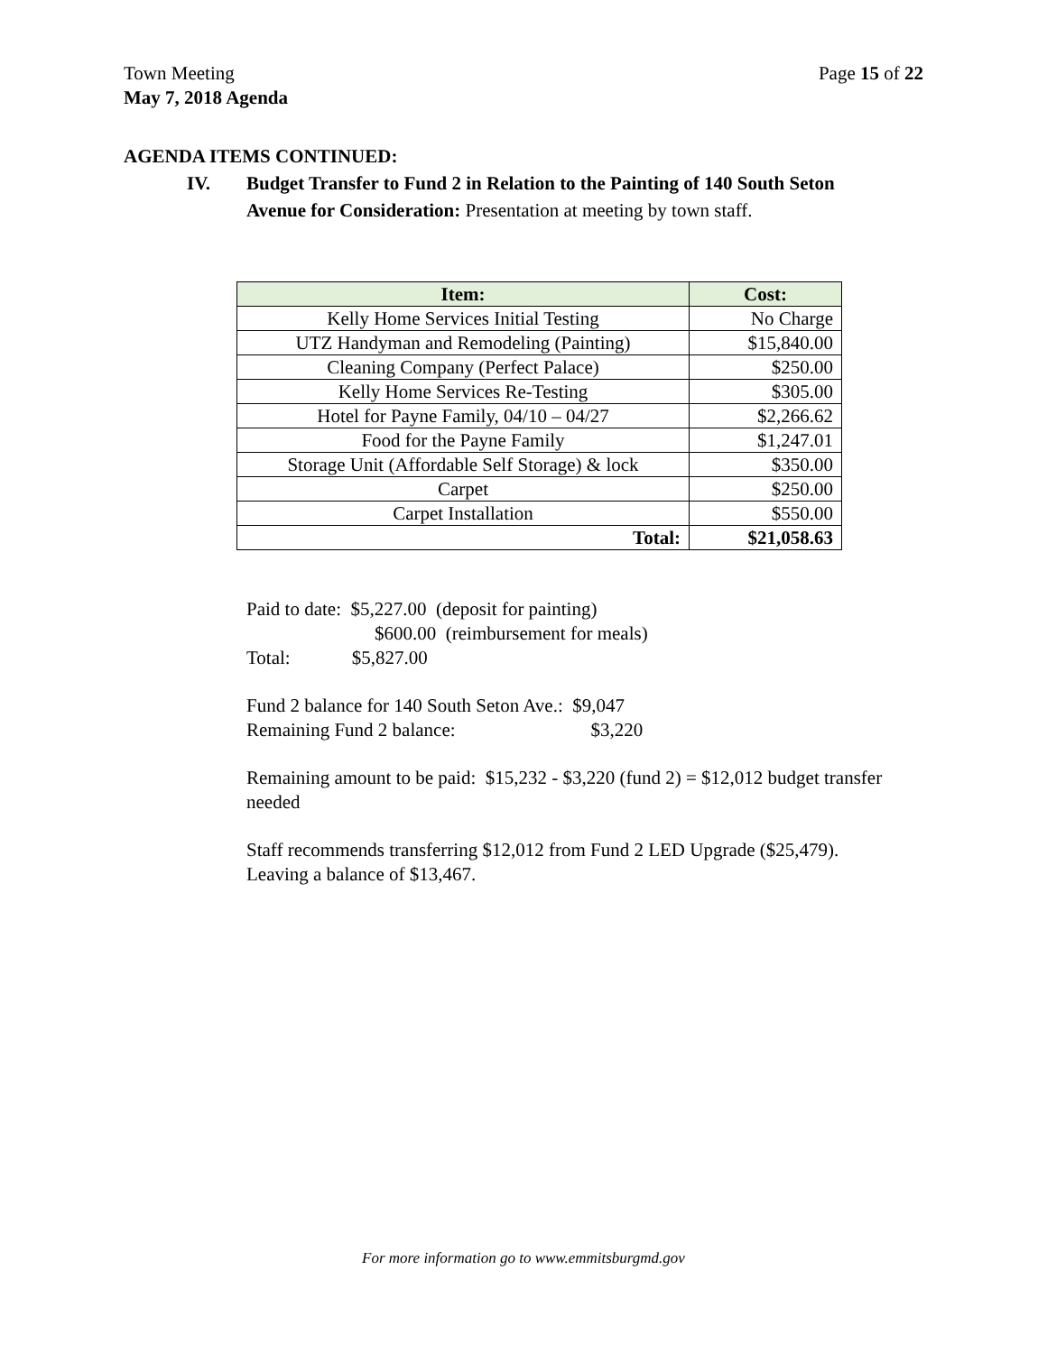Town Meeting Page 15 of 22
May 7, 2018 Agenda
AGENDA ITEMS CONTINUED:
IV. Budget Transfer to Fund 2 in Relation to the Painting of 140 South Seton Avenue for Consideration: Presentation at meeting by town staff.
| Item: | Cost: |
| --- | --- |
| Kelly Home Services Initial Testing | No Charge |
| UTZ Handyman and Remodeling (Painting) | $15,840.00 |
| Cleaning Company (Perfect Palace) | $250.00 |
| Kelly Home Services Re-Testing | $305.00 |
| Hotel for Payne Family, 04/10 – 04/27 | $2,266.62 |
| Food for the Payne Family | $1,247.01 |
| Storage Unit (Affordable Self Storage) & lock | $350.00 |
| Carpet | $250.00 |
| Carpet Installation | $550.00 |
| Total: | $21,058.63 |
Paid to date: $5,227.00 (deposit for painting)
$600.00 (reimbursement for meals)
Total: $5,827.00
Fund 2 balance for 140 South Seton Ave.: $9,047
Remaining Fund 2 balance: $3,220
Remaining amount to be paid: $15,232 - $3,220 (fund 2) = $12,012 budget transfer needed
Staff recommends transferring $12,012 from Fund 2 LED Upgrade ($25,479). Leaving a balance of $13,467.
For more information go to www.emmitsburgmd.gov